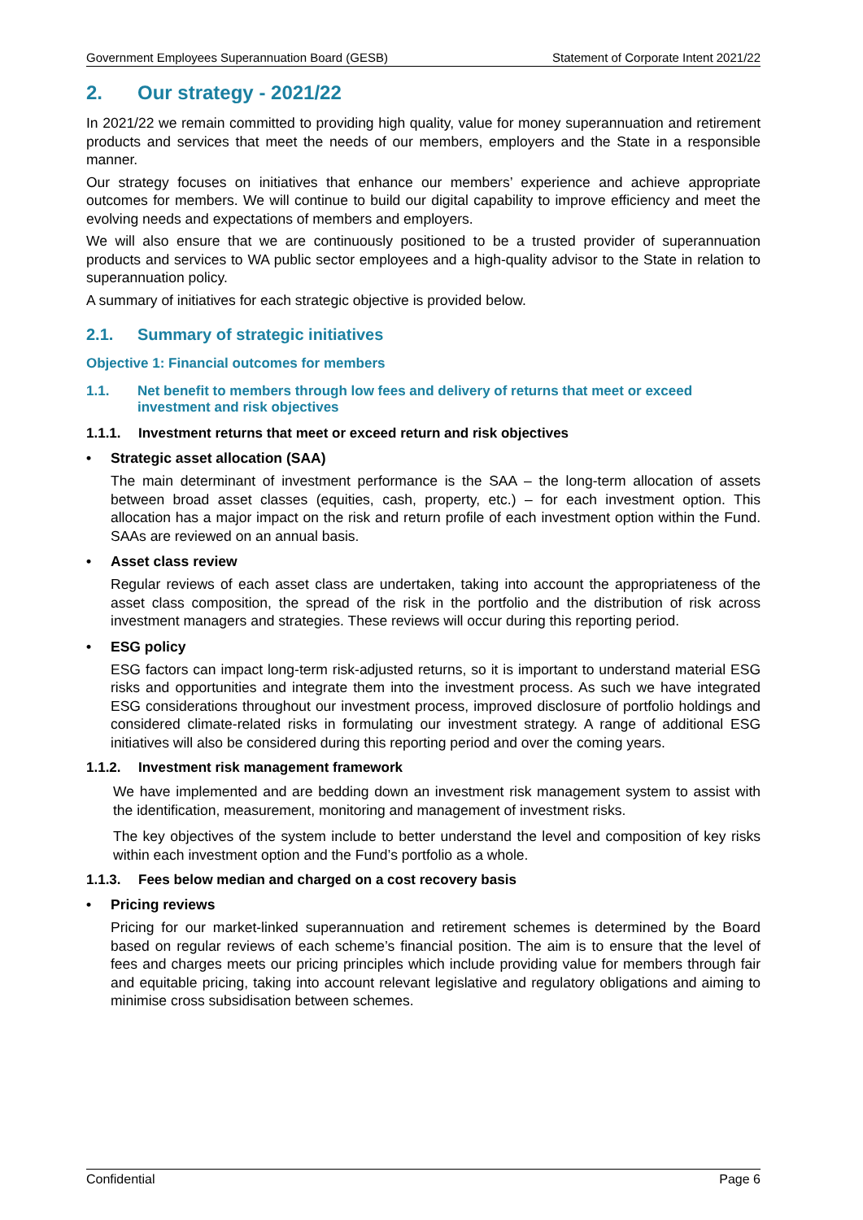Government Employees Superannuation Board (GESB) Statement of Corporate Intent 2021/22
2. Our strategy - 2021/22
In 2021/22 we remain committed to providing high quality, value for money superannuation and retirement products and services that meet the needs of our members, employers and the State in a responsible manner.
Our strategy focuses on initiatives that enhance our members’ experience and achieve appropriate outcomes for members. We will continue to build our digital capability to improve efficiency and meet the evolving needs and expectations of members and employers.
We will also ensure that we are continuously positioned to be a trusted provider of superannuation products and services to WA public sector employees and a high-quality advisor to the State in relation to superannuation policy.
A summary of initiatives for each strategic objective is provided below.
2.1. Summary of strategic initiatives
Objective 1: Financial outcomes for members
1.1. Net benefit to members through low fees and delivery of returns that meet or exceed investment and risk objectives
1.1.1. Investment returns that meet or exceed return and risk objectives
• Strategic asset allocation (SAA)
The main determinant of investment performance is the SAA – the long-term allocation of assets between broad asset classes (equities, cash, property, etc.) – for each investment option. This allocation has a major impact on the risk and return profile of each investment option within the Fund. SAAs are reviewed on an annual basis.
• Asset class review
Regular reviews of each asset class are undertaken, taking into account the appropriateness of the asset class composition, the spread of the risk in the portfolio and the distribution of risk across investment managers and strategies. These reviews will occur during this reporting period.
• ESG policy
ESG factors can impact long-term risk-adjusted returns, so it is important to understand material ESG risks and opportunities and integrate them into the investment process. As such we have integrated ESG considerations throughout our investment process, improved disclosure of portfolio holdings and considered climate-related risks in formulating our investment strategy. A range of additional ESG initiatives will also be considered during this reporting period and over the coming years.
1.1.2. Investment risk management framework
We have implemented and are bedding down an investment risk management system to assist with the identification, measurement, monitoring and management of investment risks.
The key objectives of the system include to better understand the level and composition of key risks within each investment option and the Fund’s portfolio as a whole.
1.1.3. Fees below median and charged on a cost recovery basis
• Pricing reviews
Pricing for our market-linked superannuation and retirement schemes is determined by the Board based on regular reviews of each scheme’s financial position. The aim is to ensure that the level of fees and charges meets our pricing principles which include providing value for members through fair and equitable pricing, taking into account relevant legislative and regulatory obligations and aiming to minimise cross subsidisation between schemes.
Confidential Page 6